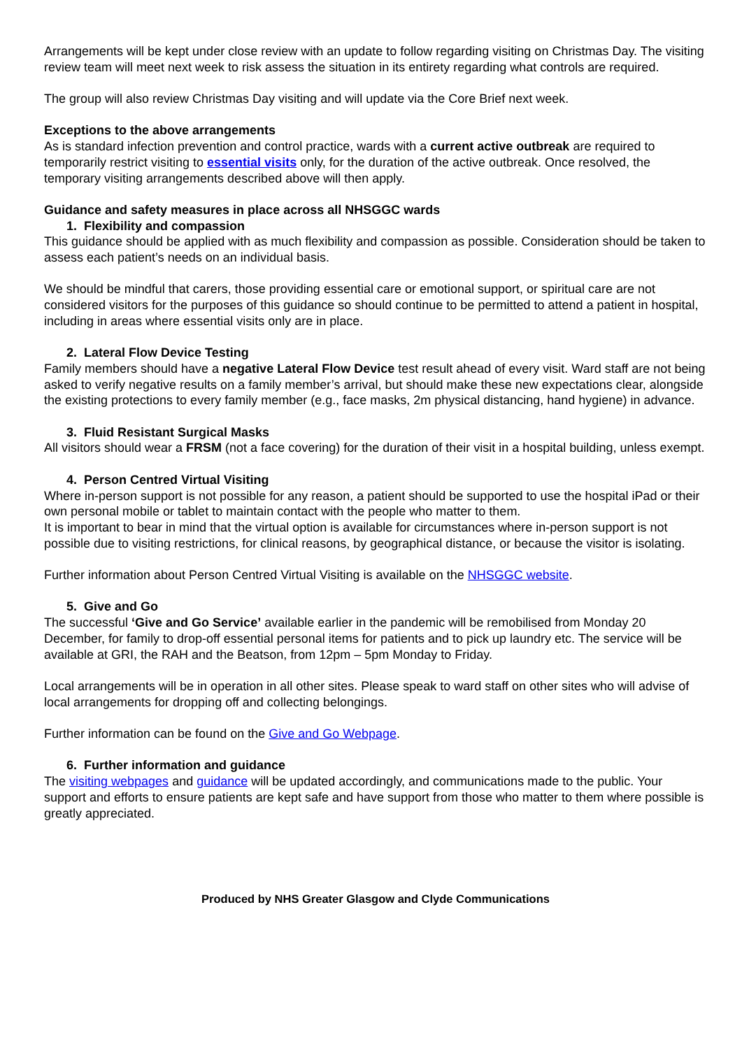Arrangements will be kept under close review with an update to follow regarding visiting on Christmas Day. The visiting review team will meet next week to risk assess the situation in its entirety regarding what controls are required.
The group will also review Christmas Day visiting and will update via the Core Brief next week.
Exceptions to the above arrangements
As is standard infection prevention and control practice, wards with a current active outbreak are required to temporarily restrict visiting to essential visits only, for the duration of the active outbreak. Once resolved, the temporary visiting arrangements described above will then apply.
Guidance and safety measures in place across all NHSGGC wards
1. Flexibility and compassion
This guidance should be applied with as much flexibility and compassion as possible. Consideration should be taken to assess each patient’s needs on an individual basis.
We should be mindful that carers, those providing essential care or emotional support, or spiritual care are not considered visitors for the purposes of this guidance so should continue to be permitted to attend a patient in hospital, including in areas where essential visits only are in place.
2. Lateral Flow Device Testing
Family members should have a negative Lateral Flow Device test result ahead of every visit. Ward staff are not being asked to verify negative results on a family member’s arrival, but should make these new expectations clear, alongside the existing protections to every family member (e.g., face masks, 2m physical distancing, hand hygiene) in advance.
3. Fluid Resistant Surgical Masks
All visitors should wear a FRSM (not a face covering) for the duration of their visit in a hospital building, unless exempt.
4. Person Centred Virtual Visiting
Where in-person support is not possible for any reason, a patient should be supported to use the hospital iPad or their own personal mobile or tablet to maintain contact with the people who matter to them.
It is important to bear in mind that the virtual option is available for circumstances where in-person support is not possible due to visiting restrictions, for clinical reasons, by geographical distance, or because the visitor is isolating.
Further information about Person Centred Virtual Visiting is available on the NHSGGC website.
5. Give and Go
The successful ‘Give and Go Service’ available earlier in the pandemic will be remobilised from Monday 20 December, for family to drop-off essential personal items for patients and to pick up laundry etc. The service will be available at GRI, the RAH and the Beatson, from 12pm – 5pm Monday to Friday.
Local arrangements will be in operation in all other sites. Please speak to ward staff on other sites who will advise of local arrangements for dropping off and collecting belongings.
Further information can be found on the Give and Go Webpage.
6. Further information and guidance
The visiting webpages and guidance will be updated accordingly, and communications made to the public. Your support and efforts to ensure patients are kept safe and have support from those who matter to them where possible is greatly appreciated.
Produced by NHS Greater Glasgow and Clyde Communications